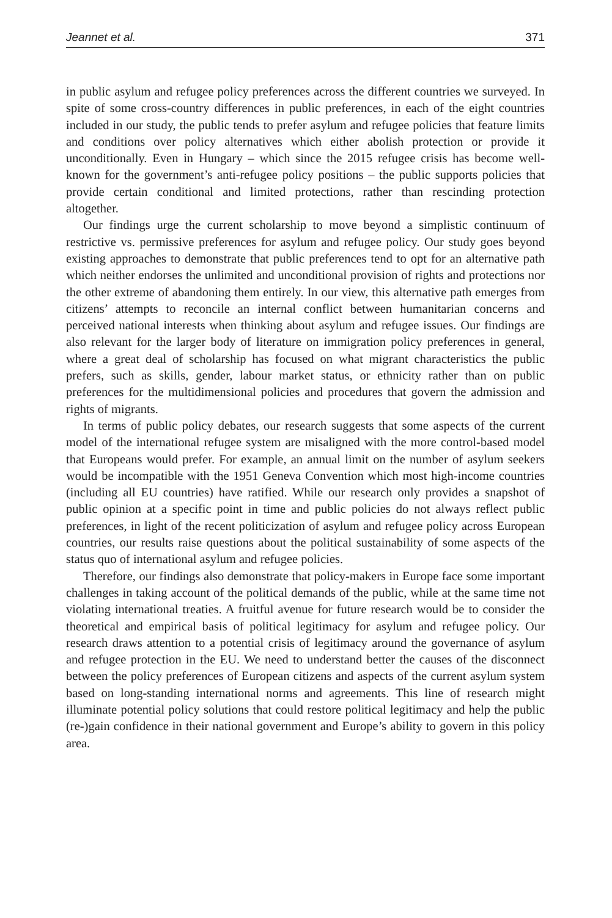Jeannet et al. 371
in public asylum and refugee policy preferences across the different countries we surveyed. In spite of some cross-country differences in public preferences, in each of the eight countries included in our study, the public tends to prefer asylum and refugee policies that feature limits and conditions over policy alternatives which either abolish protection or provide it unconditionally. Even in Hungary – which since the 2015 refugee crisis has become well-known for the government’s anti-refugee policy positions – the public supports policies that provide certain conditional and limited protections, rather than rescinding protection altogether.
Our findings urge the current scholarship to move beyond a simplistic continuum of restrictive vs. permissive preferences for asylum and refugee policy. Our study goes beyond existing approaches to demonstrate that public preferences tend to opt for an alternative path which neither endorses the unlimited and unconditional provision of rights and protections nor the other extreme of abandoning them entirely. In our view, this alternative path emerges from citizens’ attempts to reconcile an internal conflict between humanitarian concerns and perceived national interests when thinking about asylum and refugee issues. Our findings are also relevant for the larger body of literature on immigration policy preferences in general, where a great deal of scholarship has focused on what migrant characteristics the public prefers, such as skills, gender, labour market status, or ethnicity rather than on public preferences for the multidimensional policies and procedures that govern the admission and rights of migrants.
In terms of public policy debates, our research suggests that some aspects of the current model of the international refugee system are misaligned with the more control-based model that Europeans would prefer. For example, an annual limit on the number of asylum seekers would be incompatible with the 1951 Geneva Convention which most high-income countries (including all EU countries) have ratified. While our research only provides a snapshot of public opinion at a specific point in time and public policies do not always reflect public preferences, in light of the recent politicization of asylum and refugee policy across European countries, our results raise questions about the political sustainability of some aspects of the status quo of international asylum and refugee policies.
Therefore, our findings also demonstrate that policy-makers in Europe face some important challenges in taking account of the political demands of the public, while at the same time not violating international treaties. A fruitful avenue for future research would be to consider the theoretical and empirical basis of political legitimacy for asylum and refugee policy. Our research draws attention to a potential crisis of legitimacy around the governance of asylum and refugee protection in the EU. We need to understand better the causes of the disconnect between the policy preferences of European citizens and aspects of the current asylum system based on long-standing international norms and agreements. This line of research might illuminate potential policy solutions that could restore political legitimacy and help the public (re-)gain confidence in their national government and Europe’s ability to govern in this policy area.